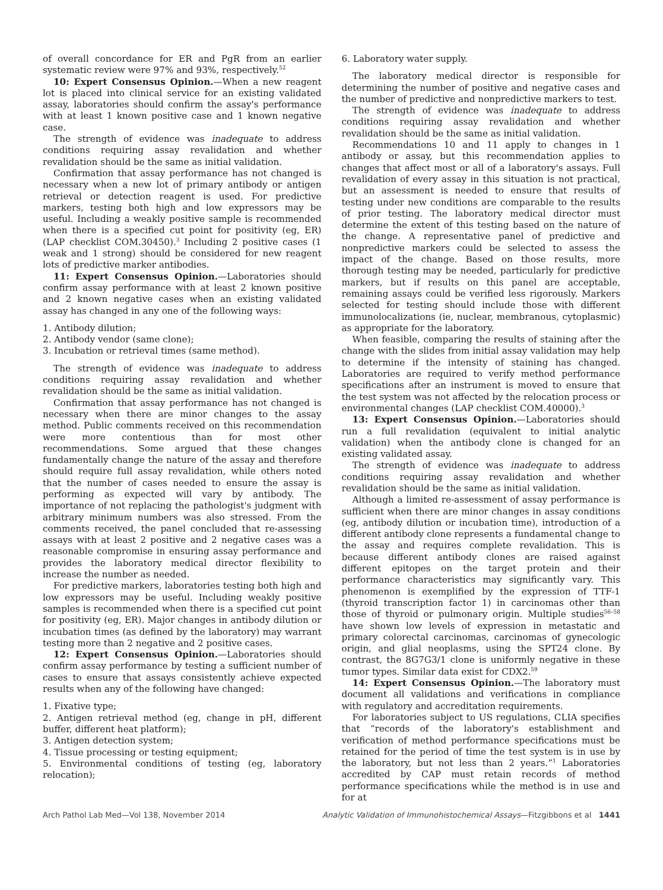of overall concordance for ER and PgR from an earlier systematic review were 97% and 93%, respectively.<sup>52</sup>
10: Expert Consensus Opinion.—When a new reagent lot is placed into clinical service for an existing validated assay, laboratories should confirm the assay's performance with at least 1 known positive case and 1 known negative case.
The strength of evidence was inadequate to address conditions requiring assay revalidation and whether revalidation should be the same as initial validation.
Confirmation that assay performance has not changed is necessary when a new lot of primary antibody or antigen retrieval or detection reagent is used. For predictive markers, testing both high and low expressors may be useful. Including a weakly positive sample is recommended when there is a specified cut point for positivity (eg, ER) (LAP checklist COM.30450).<sup>3</sup> Including 2 positive cases (1 weak and 1 strong) should be considered for new reagent lots of predictive marker antibodies.
11: Expert Consensus Opinion.—Laboratories should confirm assay performance with at least 2 known positive and 2 known negative cases when an existing validated assay has changed in any one of the following ways:
1. Antibody dilution;
2. Antibody vendor (same clone);
3. Incubation or retrieval times (same method).
The strength of evidence was inadequate to address conditions requiring assay revalidation and whether revalidation should be the same as initial validation.
Confirmation that assay performance has not changed is necessary when there are minor changes to the assay method. Public comments received on this recommendation were more contentious than for most other recommendations. Some argued that these changes fundamentally change the nature of the assay and therefore should require full assay revalidation, while others noted that the number of cases needed to ensure the assay is performing as expected will vary by antibody. The importance of not replacing the pathologist's judgment with arbitrary minimum numbers was also stressed. From the comments received, the panel concluded that re-assessing assays with at least 2 positive and 2 negative cases was a reasonable compromise in ensuring assay performance and provides the laboratory medical director flexibility to increase the number as needed.
For predictive markers, laboratories testing both high and low expressors may be useful. Including weakly positive samples is recommended when there is a specified cut point for positivity (eg, ER). Major changes in antibody dilution or incubation times (as defined by the laboratory) may warrant testing more than 2 negative and 2 positive cases.
12: Expert Consensus Opinion.—Laboratories should confirm assay performance by testing a sufficient number of cases to ensure that assays consistently achieve expected results when any of the following have changed:
1. Fixative type;
2. Antigen retrieval method (eg, change in pH, different buffer, different heat platform);
3. Antigen detection system;
4. Tissue processing or testing equipment;
5. Environmental conditions of testing (eg, laboratory relocation);
6. Laboratory water supply.
The laboratory medical director is responsible for determining the number of positive and negative cases and the number of predictive and nonpredictive markers to test.
The strength of evidence was inadequate to address conditions requiring assay revalidation and whether revalidation should be the same as initial validation.
Recommendations 10 and 11 apply to changes in 1 antibody or assay, but this recommendation applies to changes that affect most or all of a laboratory's assays. Full revalidation of every assay in this situation is not practical, but an assessment is needed to ensure that results of testing under new conditions are comparable to the results of prior testing. The laboratory medical director must determine the extent of this testing based on the nature of the change. A representative panel of predictive and nonpredictive markers could be selected to assess the impact of the change. Based on those results, more thorough testing may be needed, particularly for predictive markers, but if results on this panel are acceptable, remaining assays could be verified less rigorously. Markers selected for testing should include those with different immunolocalizations (ie, nuclear, membranous, cytoplasmic) as appropriate for the laboratory.
When feasible, comparing the results of staining after the change with the slides from initial assay validation may help to determine if the intensity of staining has changed. Laboratories are required to verify method performance specifications after an instrument is moved to ensure that the test system was not affected by the relocation process or environmental changes (LAP checklist COM.40000).<sup>3</sup>
13: Expert Consensus Opinion.—Laboratories should run a full revalidation (equivalent to initial analytic validation) when the antibody clone is changed for an existing validated assay.
The strength of evidence was inadequate to address conditions requiring assay revalidation and whether revalidation should be the same as initial validation.
Although a limited re-assessment of assay performance is sufficient when there are minor changes in assay conditions (eg, antibody dilution or incubation time), introduction of a different antibody clone represents a fundamental change to the assay and requires complete revalidation. This is because different antibody clones are raised against different epitopes on the target protein and their performance characteristics may significantly vary. This phenomenon is exemplified by the expression of TTF-1 (thyroid transcription factor 1) in carcinomas other than those of thyroid or pulmonary origin. Multiple studies<sup>56–58</sup> have shown low levels of expression in metastatic and primary colorectal carcinomas, carcinomas of gynecologic origin, and glial neoplasms, using the SPT24 clone. By contrast, the 8G7G3/1 clone is uniformly negative in these tumor types. Similar data exist for CDX2.<sup>59</sup>
14: Expert Consensus Opinion.—The laboratory must document all validations and verifications in compliance with regulatory and accreditation requirements.
For laboratories subject to US regulations, CLIA specifies that “records of the laboratory's establishment and verification of method performance specifications must be retained for the period of time the test system is in use by the laboratory, but not less than 2 years.”<sup>1</sup> Laboratories accredited by CAP must retain records of method performance specifications while the method is in use and for at
Arch Pathol Lab Med—Vol 138, November 2014 Analytic Validation of Immunohistochemical Assays—Fitzgibbons et al 1441